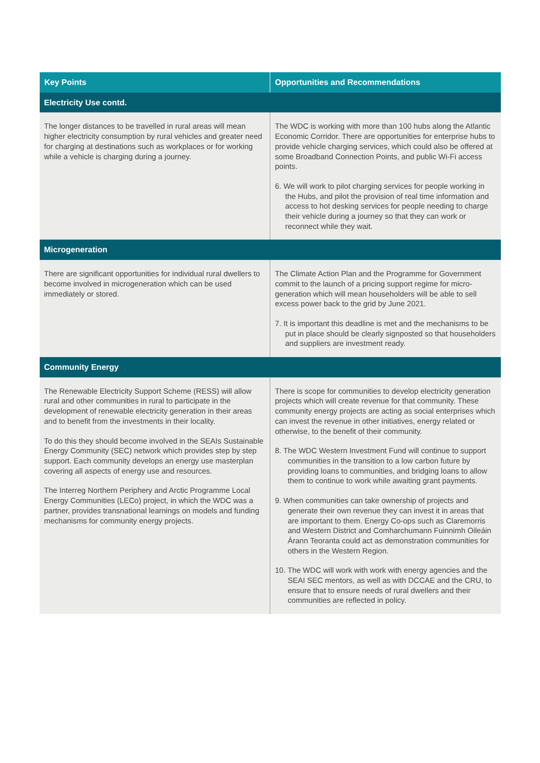| Key Points | Opportunities and Recommendations |
| --- | --- |
| Electricity Use contd. | |
| The longer distances to be travelled in rural areas will mean higher electricity consumption by rural vehicles and greater need for charging at destinations such as workplaces or for working while a vehicle is charging during a journey. | The WDC is working with more than 100 hubs along the Atlantic Economic Corridor. There are opportunities for enterprise hubs to provide vehicle charging services, which could also be offered at some Broadband Connection Points, and public Wi-Fi access points. 6. We will work to pilot charging services for people working in the Hubs, and pilot the provision of real time information and access to hot desking services for people needing to charge their vehicle during a journey so that they can work or reconnect while they wait. |
| Microgeneration | |
| There are significant opportunities for individual rural dwellers to become involved in microgeneration which can be used immediately or stored. | The Climate Action Plan and the Programme for Government commit to the launch of a pricing support regime for micro-generation which will mean householders will be able to sell excess power back to the grid by June 2021. 7. It is important this deadline is met and the mechanisms to be put in place should be clearly signposted so that householders and suppliers are investment ready. |
| Community Energy | |
| The Renewable Electricity Support Scheme (RESS) will allow rural and other communities in rural to participate in the development of renewable electricity generation in their areas and to benefit from the investments in their locality. To do this they should become involved in the SEAIs Sustainable Energy Community (SEC) network which provides step by step support. Each community develops an energy use masterplan covering all aspects of energy use and resources. The Interreg Northern Periphery and Arctic Programme Local Energy Communities (LECo) project, in which the WDC was a partner, provides transnational learnings on models and funding mechanisms for community energy projects. | There is scope for communities to develop electricity generation projects which will create revenue for that community. These community energy projects are acting as social enterprises which can invest the revenue in other initiatives, energy related or otherwise, to the benefit of their community. 8. The WDC Western Investment Fund will continue to support communities in the transition to a low carbon future by providing loans to communities, and bridging loans to allow them to continue to work while awaiting grant payments. 9. When communities can take ownership of projects and generate their own revenue they can invest it in areas that are important to them. Energy Co-ops such as Claremorris and Western District and Comharchumann Fuinnimh Oileáin Árann Teoranta could act as demonstration communities for others in the Western Region. 10. The WDC will work with work with energy agencies and the SEAI SEC mentors, as well as with DCCAE and the CRU, to ensure that to ensure needs of rural dwellers and their communities are reflected in policy. |